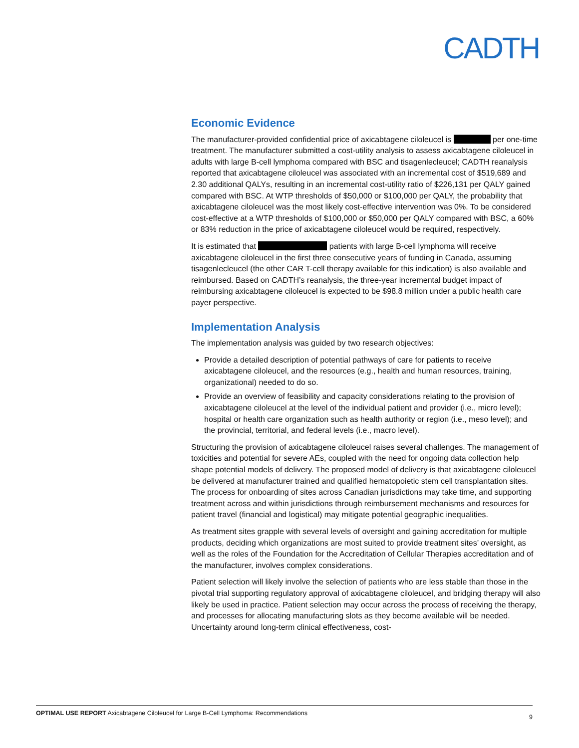CADTH
Economic Evidence
The manufacturer-provided confidential price of axicabtagene ciloleucel is per one-time treatment. The manufacturer submitted a cost-utility analysis to assess axicabtagene ciloleucel in adults with large B-cell lymphoma compared with BSC and tisagenlecleucel; CADTH reanalysis reported that axicabtagene ciloleucel was associated with an incremental cost of $519,689 and 2.30 additional QALYs, resulting in an incremental cost-utility ratio of $226,131 per QALY gained compared with BSC. At WTP thresholds of $50,000 or $100,000 per QALY, the probability that axicabtagene ciloleucel was the most likely cost-effective intervention was 0%. To be considered cost-effective at a WTP thresholds of $100,000 or $50,000 per QALY compared with BSC, a 60% or 83% reduction in the price of axicabtagene ciloleucel would be required, respectively.
It is estimated that patients with large B-cell lymphoma will receive axicabtagene ciloleucel in the first three consecutive years of funding in Canada, assuming tisagenlecleucel (the other CAR T-cell therapy available for this indication) is also available and reimbursed. Based on CADTH’s reanalysis, the three-year incremental budget impact of reimbursing axicabtagene ciloleucel is expected to be $98.8 million under a public health care payer perspective.
Implementation Analysis
The implementation analysis was guided by two research objectives:
Provide a detailed description of potential pathways of care for patients to receive axicabtagene ciloleucel, and the resources (e.g., health and human resources, training, organizational) needed to do so.
Provide an overview of feasibility and capacity considerations relating to the provision of axicabtagene ciloleucel at the level of the individual patient and provider (i.e., micro level); hospital or health care organization such as health authority or region (i.e., meso level); and the provincial, territorial, and federal levels (i.e., macro level).
Structuring the provision of axicabtagene ciloleucel raises several challenges. The management of toxicities and potential for severe AEs, coupled with the need for ongoing data collection help shape potential models of delivery. The proposed model of delivery is that axicabtagene ciloleucel be delivered at manufacturer trained and qualified hematopoietic stem cell transplantation sites. The process for onboarding of sites across Canadian jurisdictions may take time, and supporting treatment across and within jurisdictions through reimbursement mechanisms and resources for patient travel (financial and logistical) may mitigate potential geographic inequalities.
As treatment sites grapple with several levels of oversight and gaining accreditation for multiple products, deciding which organizations are most suited to provide treatment sites’ oversight, as well as the roles of the Foundation for the Accreditation of Cellular Therapies accreditation and of the manufacturer, involves complex considerations.
Patient selection will likely involve the selection of patients who are less stable than those in the pivotal trial supporting regulatory approval of axicabtagene ciloleucel, and bridging therapy will also likely be used in practice. Patient selection may occur across the process of receiving the therapy, and processes for allocating manufacturing slots as they become available will be needed. Uncertainty around long-term clinical effectiveness, cost-
OPTIMAL USE REPORT Axicabtagene Ciloleucel for Large B-Cell Lymphoma: Recommendations 9